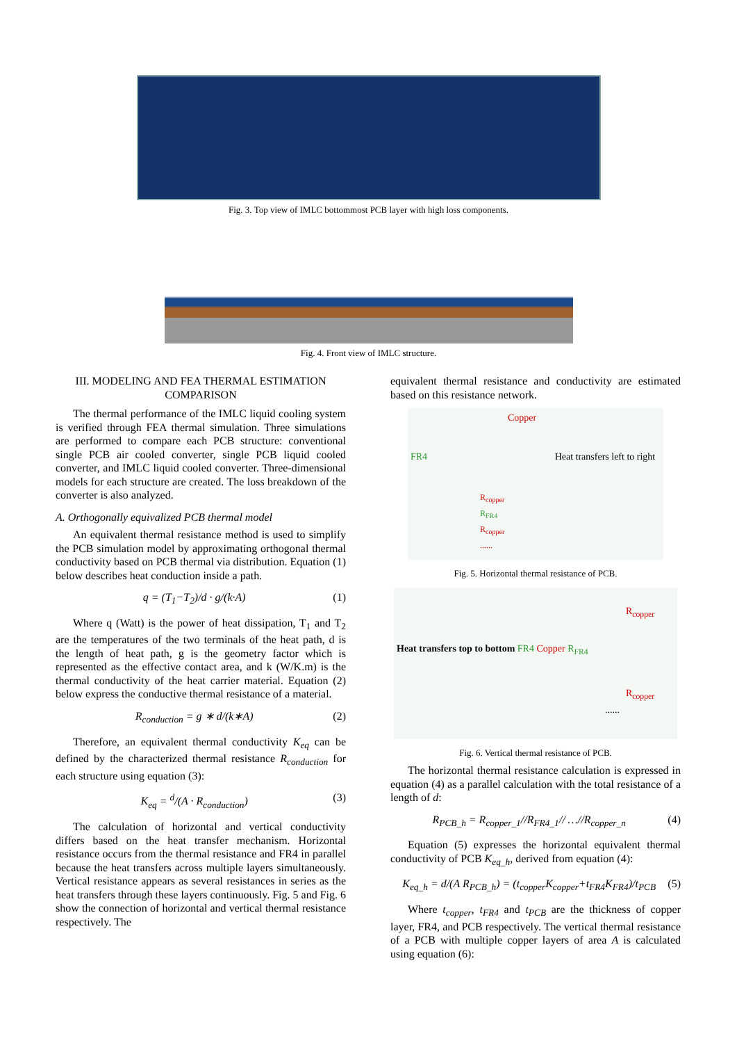Fig. 3. Top view of IMLC bottommost PCB layer with high loss components.
Fig. 4. Front view of IMLC structure.
III. MODELING AND FEA THERMAL ESTIMATION
COMPARISON
The thermal performance of the IMLC liquid cooling system is verified through FEA thermal simulation. Three simulations are performed to compare each PCB structure: conventional single PCB air cooled converter, single PCB liquid cooled converter, and IMLC liquid cooled converter. Three-dimensional models for each structure are created. The loss breakdown of the converter is also analyzed.
A. Orthogonally equivalized PCB thermal model
An equivalent thermal resistance method is used to simplify the PCB simulation model by approximating orthogonal thermal conductivity based on PCB thermal via distribution. Equation (1) below describes heat conduction inside a path.
q = (T<sub>1</sub>−T<sub>2</sub>)/d · g/(k·A) (1)
Where q (Watt) is the power of heat dissipation, T<sub>1</sub> and T<sub>2</sub> are the temperatures of the two terminals of the heat path, d is the length of heat path, g is the geometry factor which is represented as the effective contact area, and k (W/K.m) is the thermal conductivity of the heat carrier material. Equation (2) below express the conductive thermal resistance of a material.
R<sub>conduction</sub> = g ∗ d/(k∗A) (2)
Therefore, an equivalent thermal conductivity K<sub>eq</sub> can be defined by the characterized thermal resistance R<sub>conduction</sub> for each structure using equation (3):
K<sub>eq</sub> = <sup>d</sup>/(A · R<sub>conduction</sub>) (3)
The calculation of horizontal and vertical conductivity differs based on the heat transfer mechanism. Horizontal resistance occurs from the thermal resistance and FR4 in parallel because the heat transfers across multiple layers simultaneously. Vertical resistance appears as several resistances in series as the heat transfers through these layers continuously. Fig. 5 and Fig. 6 show the connection of horizontal and vertical thermal resistance respectively. The
equivalent thermal resistance and conductivity are estimated based on this resistance network.
Copper
FR4 Heat transfers left to right
R<sub>copper</sub>
R<sub>FR4</sub>
R<sub>copper</sub>
......
Fig. 5. Horizontal thermal resistance of PCB.
R<sub>copper</sub>
Heat transfers top to bottom FR4 Copper R<sub>FR4</sub>
R<sub>copper</sub>
......
Fig. 6. Vertical thermal resistance of PCB.
The horizontal thermal resistance calculation is expressed in equation (4) as a parallel calculation with the total resistance of a length of d:
R<sub>PCB_h</sub> = R<sub>copper_1</sub>//R<sub>FR4_1</sub>// …//R<sub>copper_n</sub> (4)
Equation (5) expresses the horizontal equivalent thermal conductivity of PCB K<sub>eq_h</sub>, derived from equation (4):
K<sub>eq_h</sub> = d/(A R<sub>PCB_h</sub>) = (t<sub>copper</sub>K<sub>copper</sub>+t<sub>FR4</sub>K<sub>FR4</sub>)/t<sub>PCB</sub> (5)
Where t<sub>copper</sub>, t<sub>FR4</sub> and t<sub>PCB</sub> are the thickness of copper layer, FR4, and PCB respectively. The vertical thermal resistance of a PCB with multiple copper layers of area A is calculated using equation (6):